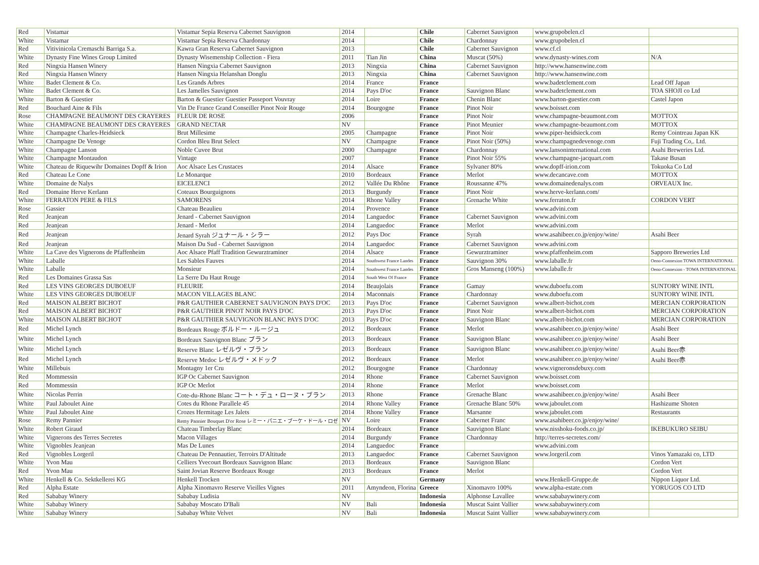| Red | Vistamar | Vistamar Sepia Reserva Cabernet Sauvignon | 2014 | | Chile | Cabernet Sauvignon | www.grupobelen.cl | |
| White | Vistamar | Vistamar Sepia Reserva Chardonnay | 2014 | | Chile | Chardonnay | www.grupobelen.cl | |
| Red | Vitivinicola Cremaschi Barriga S.a. | Kawra Gran Reserva Cabernet Sauvignon | 2013 | | Chile | Cabernet Sauvignon | www.cf.cl | |
| White | Dynasty Fine Wines Group Limited | Dynasty Wisemenship Collection - Fiera | 2011 | Tian Jin | China | Muscat (50%) | www.dynasty-wines.com | N/A |
| Red | Ningxia Hansen Winery | Hansen Ningxia Cabernet Sauvignon | 2013 | Ningxia | China | Cabernet Sauvignon | http://www.hansenwine.com | |
| Red | Ningxia Hansen Winery | Hansen Ningxia Helanshan Donglu | 2013 | Ningxia | China | Cabernet Sauvignon | http://www.hansenwine.com | |
| White | Badet Clement & Co. | Les Grands Arbres | 2014 | France | France | | www.badetclement.com | Lead Off Japan |
| White | Badet Clement & Co. | Les Jamelles Sauvignon | 2014 | Pays D'oc | France | Sauvignon Blanc | www.badetclement.com | TOA SHOJI co Ltd |
| White | Barton & Guestier | Barton & Guestier Guestier Passeport Vouvray | 2014 | Loire | France | Chenin Blanc | www.barton-guestier.com | Castel Japon |
| Red | Bouchard Aine & Fils | Vin De France Grand Conseiller Pinot Noir Rouge | 2014 | Bourgogne | France | Pinot Noir | www.boisset.com | |
| Rose | CHAMPAGNE BEAUMONT DES CRAYERES | FLEUR DE ROSE | 2006 | | France | Pinot Noir | www.champagne-beaumont.com | MOTTOX |
| White | CHAMPAGNE BEAUMONT DES CRAYERES | GRAND NECTAR | NV | | France | Pinot Meunier | www.champagne-beaumont.com | MOTTOX |
| White | Champagne Charles-Heidsieck | Brut Millesime | 2005 | Champagne | France | Pinot Noir | www.piper-heidsieck.com | Remy Cointreau Japan KK |
| White | Champagne De Venoge | Cordon Bleu Brut Select | NV | Champagne | France | Pinot Noir (50%) | www.champagnedevenoge.com | Fuji Trading Co,. Ltd. |
| White | Champagne Lanson | Noble Cuvee Brut | 2000 | Champagne | France | Chardonnay | www.lansoninternational.com | Asahi Breweries Ltd. |
| White | Champagne Montaudon | Vintage | 2007 | | France | Pinot Noir 55% | www.champagne-jacquart.com | Takase Busan |
| White | Chateau de Riquewihr Domaines Dopff & Irion | Aoc Alsace Les Crustaces | 2014 | Alsace | France | Sylvaner 80% | www.dopff-irion.com | Tokuoka Co Ltd |
| Red | Chateau Le Cone | Le Monarque | 2010 | Bordeaux | France | Merlot | www.decancave.com | MOTTOX |
| White | Domaine de Nalys | EICELENCI | 2012 | Vallée Du Rhône | France | Roussanne 47% | www.domainedenalys.com | ORVEAUX Inc. |
| Red | Domaine Herve Kerlann | Coteaux Bourguignons | 2013 | Burgundy | France | Pinot Noir | www.herve-kerlann.com/ | |
| White | FERRATON PERE & FILS | SAMORENS | 2014 | Rhone Valley | France | Grenache White | www.ferraton.fr | CORDON VERT |
| Rose | Gassier | Chateau Beaulieu | 2014 | Provence | France | | www.advini.com | |
| Red | Jeanjean | Jenard - Cabernet Sauvignon | 2014 | Languedoc | France | Cabernet Sauvignon | www.advini.com | |
| Red | Jeanjean | Jenard - Merlot | 2014 | Languedoc | France | Merlot | www.advini.com | |
| Red | Jeanjean | Jenard Syrah ジュナール・シラー | 2012 | Pays Doc | France | Syrah | www.asahibeer.co.jp/enjoy/wine/ | Asahi Beer |
| Red | Jeanjean | Maison Du Sud - Cabernet Sauvignon | 2014 | Languedoc | France | Cabernet Sauvignon | www.advini.com | |
| White | La Cave des Vignerons de Pfaffenheim | Aoc Alsace Pfaff Tradition Gewurztraminer | 2014 | Alsace | France | Gewurztraminer | www.pfaffenheim.com | Sapporo Breweries Ltd |
| White | Laballe | Les Sables Fauves | 2014 | Southwest France Landes | France | Sauvignon 30% | www.laballe.fr | Oeno-Connexion TOWA INTERNATIONAL |
| White | Laballe | Monsieur | 2014 | Southwest France Landes | France | Gros Manseng (100%) | www.laballe.fr | Oeno-Connexion - TOWA INTERNATIONAL |
| Red | Les Domaines Grassa Sas | La Serre Du Haut Rouge | 2014 | South West Of France | France | | | |
| Red | LES VINS GEORGES DUBOEUF | FLEURIE | 2014 | Beaujolais | France | Gamay | www.duboefu.com | SUNTORY WINE INTL |
| White | LES VINS GEORGES DUBOEUF | MACON VILLAGES BLANC | 2014 | Maconnais | France | Chardonnay | www.duboefu.com | SUNTORY WINE INTL |
| Red | MAISON ALBERT BICHOT | P&R GAUTHIER CABERNET SAUVIGNON PAYS D'OC | 2013 | Pays D'oc | France | Cabernet Sauvignon | www.albert-bichot.com | MERCIAN CORPORATION |
| Red | MAISON ALBERT BICHOT | P&R GAUTHIER PINOT NOIR PAYS D'OC | 2013 | Pays D'oc | France | Pinot Noir | www.albert-bichot.com | MERCIAN CORPORATION |
| White | MAISON ALBERT BICHOT | P&R GAUTHIER SAUVIGNON BLANC PAYS D'OC | 2013 | Pays D'oc | France | Sauvignon Blanc | www.albert-bichot.com | MERCIAN CORPORATION |
| Red | Michel Lynch | Bordeaux Rouge ボルドー・ルージュ | 2012 | Bordeaux | France | Merlot | www.asahibeer.co.jp/enjoy/wine/ | Asahi Beer |
| White | Michel Lynch | Bordeaux Sauvignon Blanc ブラン | 2013 | Bordeaux | France | Sauvignon Blanc | www.asahibeer.co.jp/enjoy/wine/ | Asahi Beer |
| White | Michel Lynch | Reserve Blanc レゼルヴ・ブラン | 2013 | Bordeaux | France | Sauvignon Blanc | www.asahibeer.co.jp/enjoy/wine/ | Asahi Beer赤 |
| Red | Michel Lynch | Reserve Medoc レゼルヴ・メドック | 2012 | Bordeaux | France | Merlot | www.asahibeer.co.jp/enjoy/wine/ | Asahi Beer赤 |
| White | Millebuis | Montagny 1er Cru | 2012 | Bourgogne | France | Chardonnay | www.vigneronsdebuxy.com | |
| Red | Mommessin | IGP Oc Cabernet Sauvignon | 2014 | Rhone | France | Cabernet Sauvignon | www.boisset.com | |
| Red | Mommessin | IGP Oc Merlot | 2014 | Rhone | France | Merlot | www.boisset.com | |
| White | Nicolas Perrin | Cote-du-Rhone Blanc コート・デュ・ローヌ・ブラン | 2013 | Rhone | France | Grenache Blanc | www.asahibeer.co.jp/enjoy/wine/ | Asahi Beer |
| White | Paul Jaboulet Aine | Cotes du Rhone Parallele 45 | 2014 | Rhone Valley | France | Grenache Blanc 50% | www.jaboulet.com | Hashizume Shoten |
| White | Paul Jaboulet Aine | Crozes Hermitage Les Jalets | 2014 | Rhone Valley | France | Marsanne | www.jaboulet.com | Restaurants |
| Rose | Remy Pannier | Remy Pannier Bouquet D'or Rose レミー・パニエ・ブーケ・ドール・ロゼ | NV | Loire | France | Cabernet Franc | www.asahibeer.co.jp/enjoy/wine/ | |
| White | Robert Giraud | Chateau Timberlay Blanc | 2014 | Bordeaux | France | Sauvignon Blanc | www.nisshoku-foods.co.jp/ | IKEBUKURO SEIBU |
| White | Vignerons des Terres Secretes | Macon Villages | 2014 | Burgundy | France | Chardonnay | http://terres-secretes.com/ | |
| White | Vignobles Jeanjean | Mas De Lunes | 2014 | Languedoc | France | | www.advini.com | |
| Red | Vignobles Lorgeril | Chateau De Pennautier, Terroirs D'Altitude | 2013 | Languedoc | France | Cabernet Sauvignon | www.lorgeril.com | Vinos Yamazaki co, LTD |
| White | Yvon Mau | Celliers Yvecourt Bordeaux Sauvignon Blanc | 2013 | Bordeaux | France | Sauvignon Blanc | | Cordon Vert |
| Red | Yvon Mau | Saint Jovian Reserve Bordeaux Rouge | 2013 | Bordeaux | France | Merlot | | Cordon Vert |
| White | Henkell & Co. Sektkellerei KG | Henkell Trocken | NV | | Germany | | www.Henkell-Gruppe.de | Nippon Liquor Ltd. |
| Red | Alpha Estate | Alpha Xinomavro Reserve Vieilles Vignes | 2011 | Amyndeon, Florina | Greece | Xinomavro 100% | www.alpha-estate.com | YORUGOS CO LTD |
| Red | Sababay Winery | Sababay Ludisia | NV | | Indonesia | Alphonse Lavallee | www.sababaywinery.com | |
| White | Sababay Winery | Sababay Moscato D'Bali | NV | Bali | Indonesia | Muscat Saint Vallier | www.sababaywinery.com | |
| White | Sababay Winery | Sababay White Velvet | NV | Bali | Indonesia | Muscat Saint Vallier | www.sababaywinery.com | |